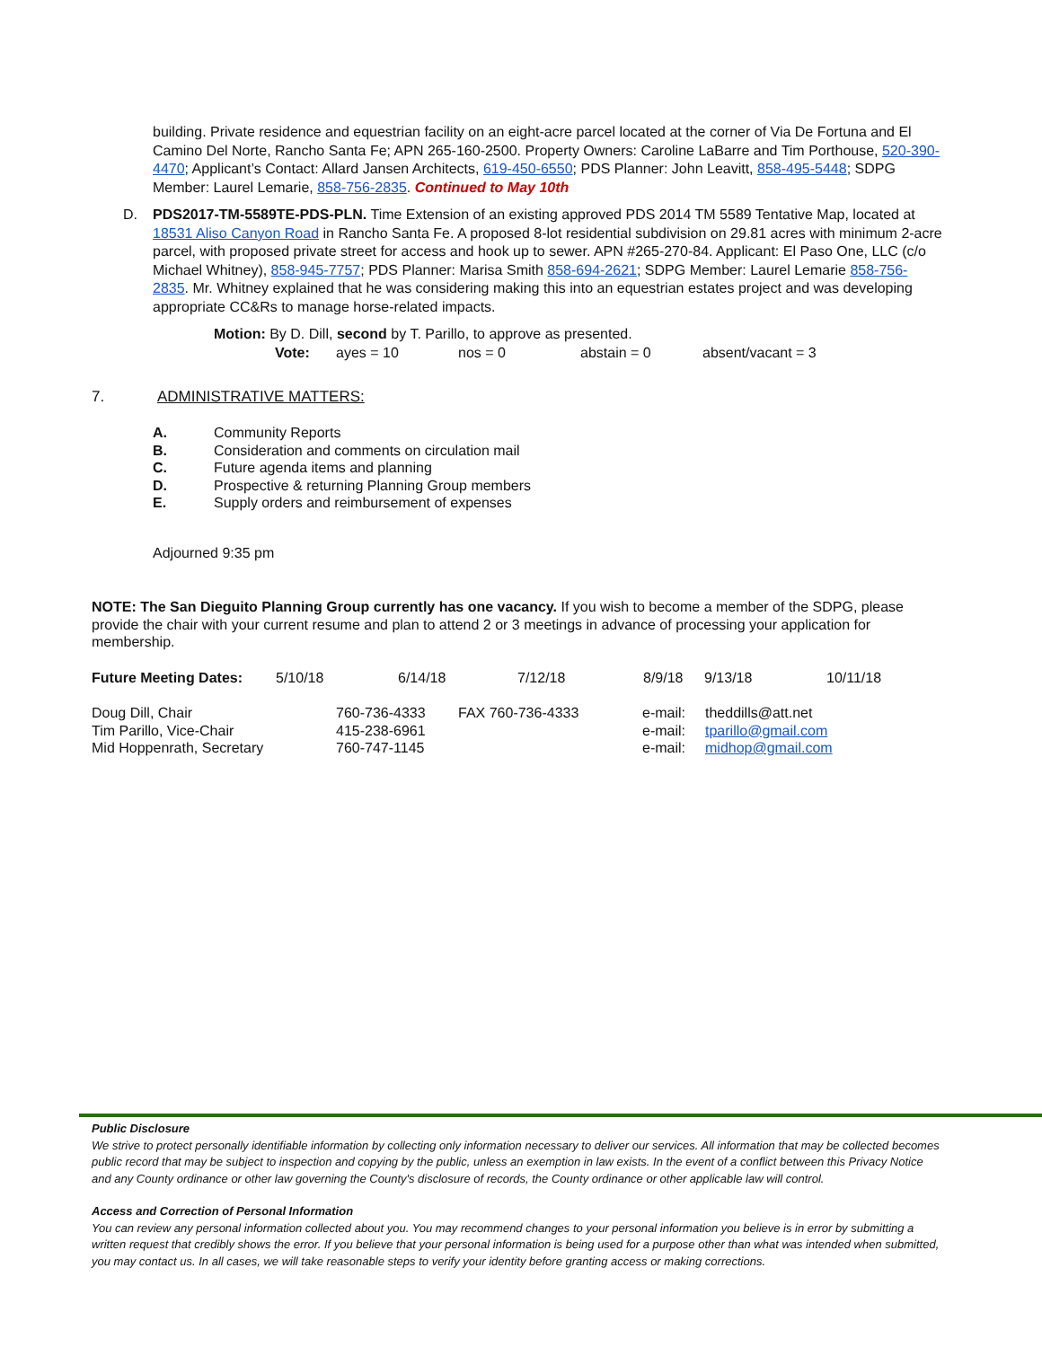building. Private residence and equestrian facility on an eight-acre parcel located at the corner of Via De Fortuna and El Camino Del Norte, Rancho Santa Fe; APN 265-160-2500. Property Owners: Caroline LaBarre and Tim Porthouse, 520-390-4470; Applicant’s Contact: Allard Jansen Architects, 619-450-6550; PDS Planner: John Leavitt, 858-495-5448; SDPG Member: Laurel Lemarie, 858-756-2835. Continued to May 10th
D. PDS2017-TM-5589TE-PDS-PLN. Time Extension of an existing approved PDS 2014 TM 5589 Tentative Map, located at 18531 Aliso Canyon Road in Rancho Santa Fe. A proposed 8-lot residential subdivision on 29.81 acres with minimum 2-acre parcel, with proposed private street for access and hook up to sewer. APN #265-270-84. Applicant: El Paso One, LLC (c/o Michael Whitney), 858-945-7757; PDS Planner: Marisa Smith 858-694-2621; SDPG Member: Laurel Lemarie 858-756-2835. Mr. Whitney explained that he was considering making this into an equestrian estates project and was developing appropriate CC&Rs to manage horse-related impacts.
Motion: By D. Dill, second by T. Parillo, to approve as presented.
| Vote: | ayes = 10 | nos = 0 | abstain = 0 | absent/vacant = 3 |
7. ADMINISTRATIVE MATTERS:
| A. | Community Reports |
| B. | Consideration and comments on circulation mail |
| C. | Future agenda items and planning |
| D. | Prospective & returning Planning Group members |
| E. | Supply orders and reimbursement of expenses |
Adjourned 9:35 pm
NOTE: The San Dieguito Planning Group currently has one vacancy. If you wish to become a member of the SDPG, please provide the chair with your current resume and plan to attend 2 or 3 meetings in advance of processing your application for membership.
| Future Meeting Dates: | 5/10/18 | 6/14/18 | 7/12/18 | 8/9/18 | 9/13/18 | 10/11/18 |
| Doug Dill, Chair | 760-736-4333 | FAX 760-736-4333 | e-mail: | theddills@att.net |
| Tim Parillo, Vice-Chair | 415-238-6961 | | e-mail: | tparillo@gmail.com |
| Mid Hoppenrath, Secretary | 760-747-1145 | | e-mail: | midhop@gmail.com |
Public Disclosure
We strive to protect personally identifiable information by collecting only information necessary to deliver our services. All information that may be collected becomes public record that may be subject to inspection and copying by the public, unless an exemption in law exists. In the event of a conflict between this Privacy Notice and any County ordinance or other law governing the County's disclosure of records, the County ordinance or other applicable law will control.
Access and Correction of Personal Information
You can review any personal information collected about you. You may recommend changes to your personal information you believe is in error by submitting a written request that credibly shows the error. If you believe that your personal information is being used for a purpose other than what was intended when submitted, you may contact us. In all cases, we will take reasonable steps to verify your identity before granting access or making corrections.